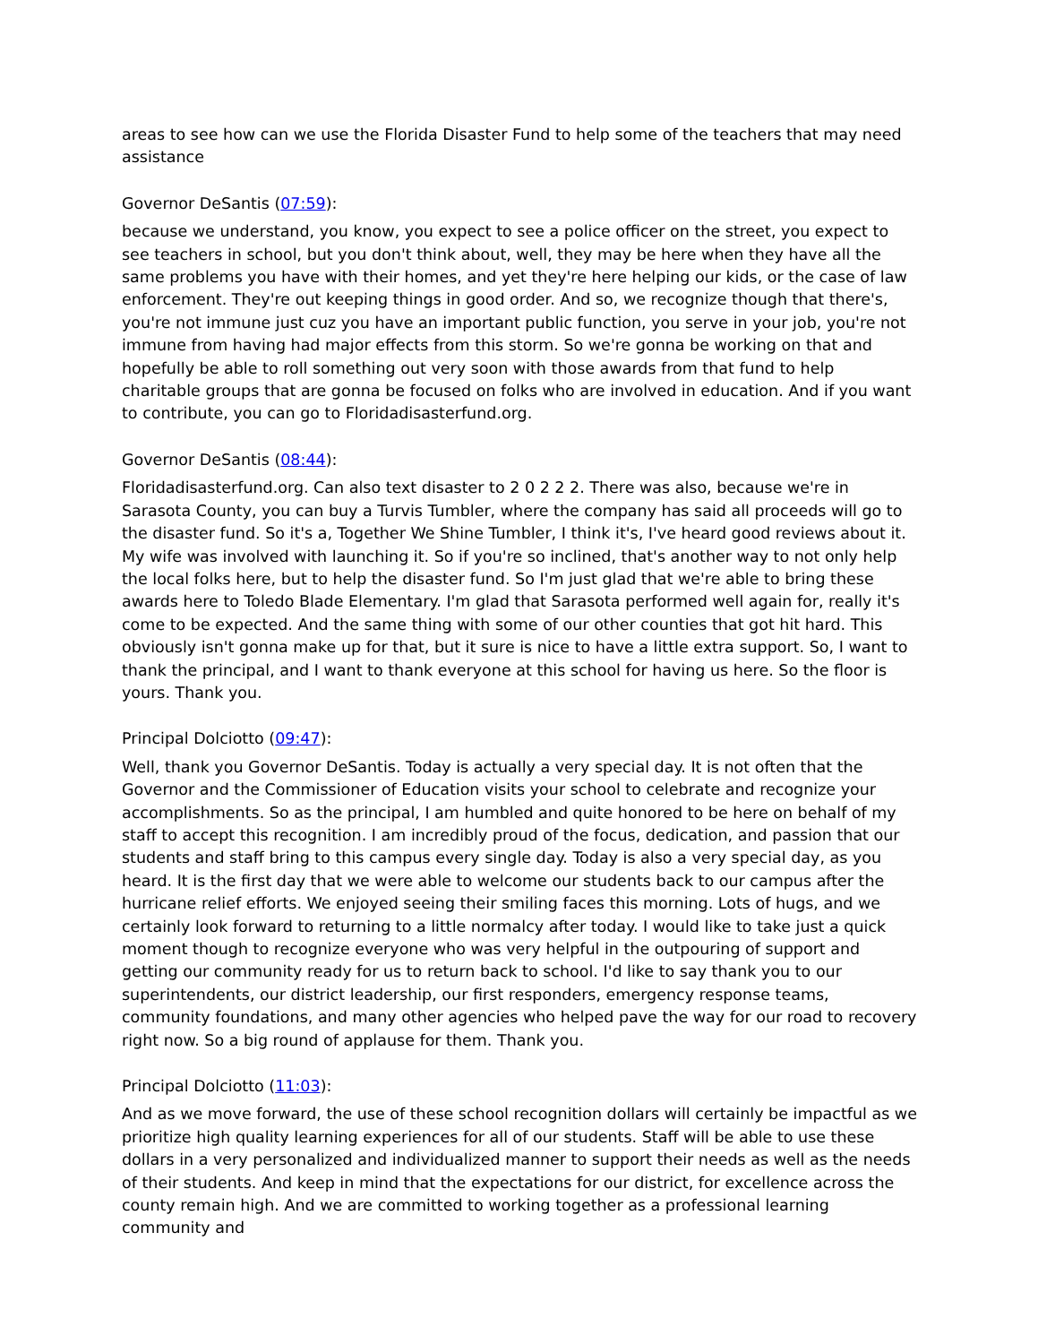areas to see how can we use the Florida Disaster Fund to help some of the teachers that may need assistance
Governor DeSantis (07:59):
because we understand, you know, you expect to see a police officer on the street, you expect to see teachers in school, but you don't think about, well, they may be here when they have all the same problems you have with their homes, and yet they're here helping our kids, or the case of law enforcement. They're out keeping things in good order. And so, we recognize though that there's, you're not immune just cuz you have an important public function, you serve in your job, you're not immune from having had major effects from this storm. So we're gonna be working on that and hopefully be able to roll something out very soon with those awards from that fund to help charitable groups that are gonna be focused on folks who are involved in education. And if you want to contribute, you can go to Floridadisasterfund.org.
Governor DeSantis (08:44):
Floridadisasterfund.org. Can also text disaster to 2 0 2 2 2. There was also, because we're in Sarasota County, you can buy a Turvis Tumbler, where the company has said all proceeds will go to the disaster fund. So it's a, Together We Shine Tumbler, I think it's, I've heard good reviews about it. My wife was involved with launching it. So if you're so inclined, that's another way to not only help the local folks here, but to help the disaster fund. So I'm just glad that we're able to bring these awards here to Toledo Blade Elementary. I'm glad that Sarasota performed well again for, really it's come to be expected. And the same thing with some of our other counties that got hit hard. This obviously isn't gonna make up for that, but it sure is nice to have a little extra support. So, I want to thank the principal, and I want to thank everyone at this school for having us here. So the floor is yours. Thank you.
Principal Dolciotto (09:47):
Well, thank you Governor DeSantis. Today is actually a very special day. It is not often that the Governor and the Commissioner of Education visits your school to celebrate and recognize your accomplishments. So as the principal, I am humbled and quite honored to be here on behalf of my staff to accept this recognition. I am incredibly proud of the focus, dedication, and passion that our students and staff bring to this campus every single day. Today is also a very special day, as you heard. It is the first day that we were able to welcome our students back to our campus after the hurricane relief efforts. We enjoyed seeing their smiling faces this morning. Lots of hugs, and we certainly look forward to returning to a little normalcy after today. I would like to take just a quick moment though to recognize everyone who was very helpful in the outpouring of support and getting our community ready for us to return back to school. I'd like to say thank you to our superintendents, our district leadership, our first responders, emergency response teams, community foundations, and many other agencies who helped pave the way for our road to recovery right now. So a big round of applause for them. Thank you.
Principal Dolciotto (11:03):
And as we move forward, the use of these school recognition dollars will certainly be impactful as we prioritize high quality learning experiences for all of our students. Staff will be able to use these dollars in a very personalized and individualized manner to support their needs as well as the needs of their students. And keep in mind that the expectations for our district, for excellence across the county remain high. And we are committed to working together as a professional learning community and